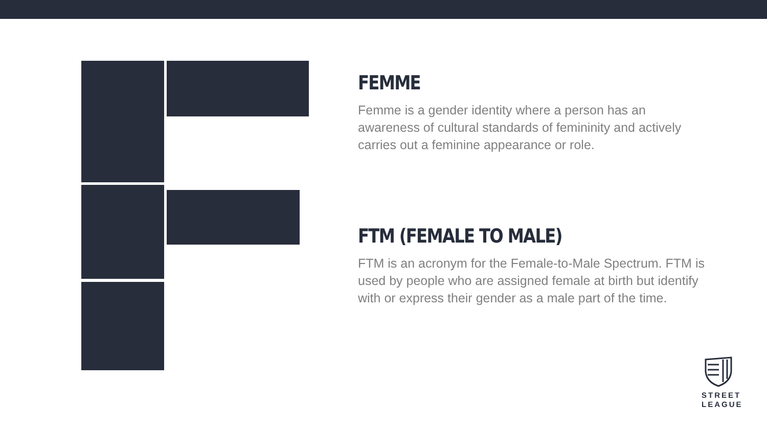FEMME
Femme is a gender identity where a person has an awareness of cultural standards of femininity and actively carries out a feminine appearance or role.
FTM (FEMALE TO MALE)
FTM is an acronym for the Female-to-Male Spectrum. FTM is used by people who are assigned female at birth but identify with or express their gender as a male part of the time.
STREET
LEAGUE